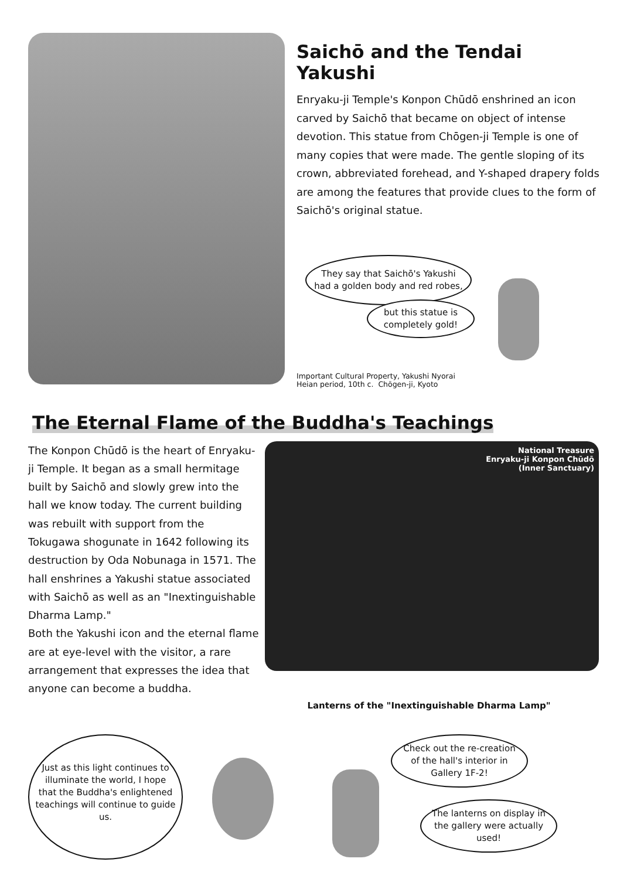Saichō and the Tendai Yakushi
Enryaku-ji Temple's Konpon Chūdō enshrined an icon carved by Saichō that became on object of intense devotion. This statue from Chōgen-ji Temple is one of many copies that were made. The gentle sloping of its crown, abbreviated forehead, and Y-shaped drapery folds are among the features that provide clues to the form of Saichō's original statue.
They say that Saichō's Yakushi had a golden body and red robes,
but this statue is completely gold!
Important Cultural Property, Yakushi Nyorai
Heian period, 10th c. Chōgen-ji, Kyoto
The Eternal Flame of the Buddha's Teachings
The Konpon Chūdō is the heart of Enryaku-ji Temple. It began as a small hermitage built by Saichō and slowly grew into the hall we know today. The current building was rebuilt with support from the Tokugawa shogunate in 1642 following its destruction by Oda Nobunaga in 1571. The hall enshrines a Yakushi statue associated with Saichō as well as an "Inextinguishable Dharma Lamp."
Both the Yakushi icon and the eternal flame are at eye-level with the visitor, a rare arrangement that expresses the idea that anyone can become a buddha.
National Treasure
Enryaku-ji Konpon Chūdō
(Inner Sanctuary)
Lanterns of the "Inextinguishable Dharma Lamp"
Just as this light continues to illuminate the world, I hope that the Buddha's enlightened teachings will continue to guide us.
Check out the re-creation of the hall's interior in Gallery 1F-2!
The lanterns on display in the gallery were actually used!